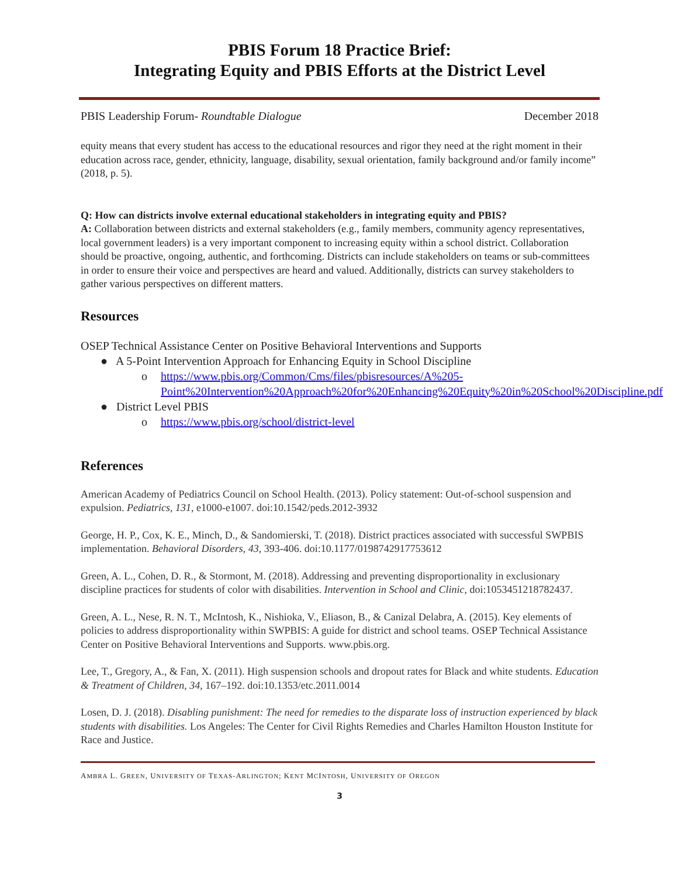PBIS Forum 18 Practice Brief:
Integrating Equity and PBIS Efforts at the District Level
PBIS Leadership Forum- Roundtable Dialogue December 2018
equity means that every student has access to the educational resources and rigor they need at the right moment in their education across race, gender, ethnicity, language, disability, sexual orientation, family background and/or family income” (2018, p. 5).
Q: How can districts involve external educational stakeholders in integrating equity and PBIS?
A: Collaboration between districts and external stakeholders (e.g., family members, community agency representatives, local government leaders) is a very important component to increasing equity within a school district. Collaboration should be proactive, ongoing, authentic, and forthcoming. Districts can include stakeholders on teams or sub-committees in order to ensure their voice and perspectives are heard and valued. Additionally, districts can survey stakeholders to gather various perspectives on different matters.
Resources
OSEP Technical Assistance Center on Positive Behavioral Interventions and Supports
● A 5-Point Intervention Approach for Enhancing Equity in School Discipline
o https://www.pbis.org/Common/Cms/files/pbisresources/A%205-Point%20Intervention%20Approach%20for%20Enhancing%20Equity%20in%20School%20Discipline.pdf
● District Level PBIS
o https://www.pbis.org/school/district-level
References
American Academy of Pediatrics Council on School Health. (2013). Policy statement: Out-of-school suspension and expulsion. Pediatrics, 131, e1000-e1007. doi:10.1542/peds.2012-3932
George, H. P., Cox, K. E., Minch, D., & Sandomierski, T. (2018). District practices associated with successful SWPBIS implementation. Behavioral Disorders, 43, 393-406. doi:10.1177/0198742917753612
Green, A. L., Cohen, D. R., & Stormont, M. (2018). Addressing and preventing disproportionality in exclusionary discipline practices for students of color with disabilities. Intervention in School and Clinic, doi:1053451218782437.
Green, A. L., Nese, R. N. T., McIntosh, K., Nishioka, V., Eliason, B., & Canizal Delabra, A. (2015). Key elements of policies to address disproportionality within SWPBIS: A guide for district and school teams. OSEP Technical Assistance Center on Positive Behavioral Interventions and Supports. www.pbis.org.
Lee, T., Gregory, A., & Fan, X. (2011). High suspension schools and dropout rates for Black and white students. Education & Treatment of Children, 34, 167–192. doi:10.1353/etc.2011.0014
Losen, D. J. (2018). Disabling punishment: The need for remedies to the disparate loss of instruction experienced by black students with disabilities. Los Angeles: The Center for Civil Rights Remedies and Charles Hamilton Houston Institute for Race and Justice.
AMBRA L. GREEN, UNIVERSITY OF TEXAS-ARLINGTON; KENT MCINTOSH, UNIVERSITY OF OREGON
3